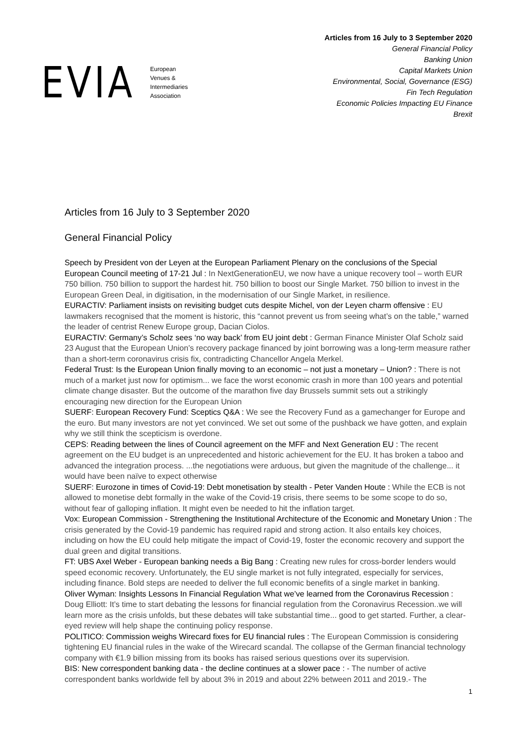EVIA
European
Venues &
Intermediaries
Association
Articles from 16 July to 3 September 2020
General Financial Policy
Banking Union
Capital Markets Union
Environmental, Social, Governance (ESG)
Fin Tech Regulation
Economic Policies Impacting EU Finance
Brexit
Articles from 16 July to 3 September 2020
General Financial Policy
Speech by President von der Leyen at the European Parliament Plenary on the conclusions of the Special European Council meeting of 17-21 Jul : In NextGenerationEU, we now have a unique recovery tool – worth EUR 750 billion. 750 billion to support the hardest hit. 750 billion to boost our Single Market. 750 billion to invest in the European Green Deal, in digitisation, in the modernisation of our Single Market, in resilience.
EURACTIV: Parliament insists on revisiting budget cuts despite Michel, von der Leyen charm offensive : EU lawmakers recognised that the moment is historic, this “cannot prevent us from seeing what’s on the table,” warned the leader of centrist Renew Europe group, Dacian Ciolos.
EURACTIV: Germany’s Scholz sees ‘no way back’ from EU joint debt : German Finance Minister Olaf Scholz said 23 August that the European Union’s recovery package financed by joint borrowing was a long-term measure rather than a short-term coronavirus crisis fix, contradicting Chancellor Angela Merkel.
Federal Trust: Is the European Union finally moving to an economic – not just a monetary – Union? : There is not much of a market just now for optimism... we face the worst economic crash in more than 100 years and potential climate change disaster. But the outcome of the marathon five day Brussels summit sets out a strikingly encouraging new direction for the European Union
SUERF: European Recovery Fund: Sceptics Q&A : We see the Recovery Fund as a gamechanger for Europe and the euro. But many investors are not yet convinced. We set out some of the pushback we have gotten, and explain why we still think the scepticism is overdone.
CEPS: Reading between the lines of Council agreement on the MFF and Next Generation EU : The recent agreement on the EU budget is an unprecedented and historic achievement for the EU. It has broken a taboo and advanced the integration process. ...the negotiations were arduous, but given the magnitude of the challenge... it would have been naïve to expect otherwise
SUERF: Eurozone in times of Covid-19: Debt monetisation by stealth - Peter Vanden Houte : While the ECB is not allowed to monetise debt formally in the wake of the Covid-19 crisis, there seems to be some scope to do so, without fear of galloping inflation. It might even be needed to hit the inflation target.
Vox: European Commission - Strengthening the Institutional Architecture of the Economic and Monetary Union : The crisis generated by the Covid-19 pandemic has required rapid and strong action. It also entails key choices, including on how the EU could help mitigate the impact of Covid-19, foster the economic recovery and support the dual green and digital transitions.
FT: UBS Axel Weber - European banking needs a Big Bang : Creating new rules for cross-border lenders would speed economic recovery. Unfortunately, the EU single market is not fully integrated, especially for services, including finance. Bold steps are needed to deliver the full economic benefits of a single market in banking.
Oliver Wyman: Insights Lessons In Financial Regulation What we’ve learned from the Coronavirus Recession : Doug Elliott: It’s time to start debating the lessons for financial regulation from the Coronavirus Recession..we will learn more as the crisis unfolds, but these debates will take substantial time... good to get started. Further, a clear-eyed review will help shape the continuing policy response.
POLITICO: Commission weighs Wirecard fixes for EU financial rules : The European Commission is considering tightening EU financial rules in the wake of the Wirecard scandal. The collapse of the German financial technology company with €1.9 billion missing from its books has raised serious questions over its supervision.
BIS: New correspondent banking data - the decline continues at a slower pace : - The number of active correspondent banks worldwide fell by about 3% in 2019 and about 22% between 2011 and 2019.- The
1